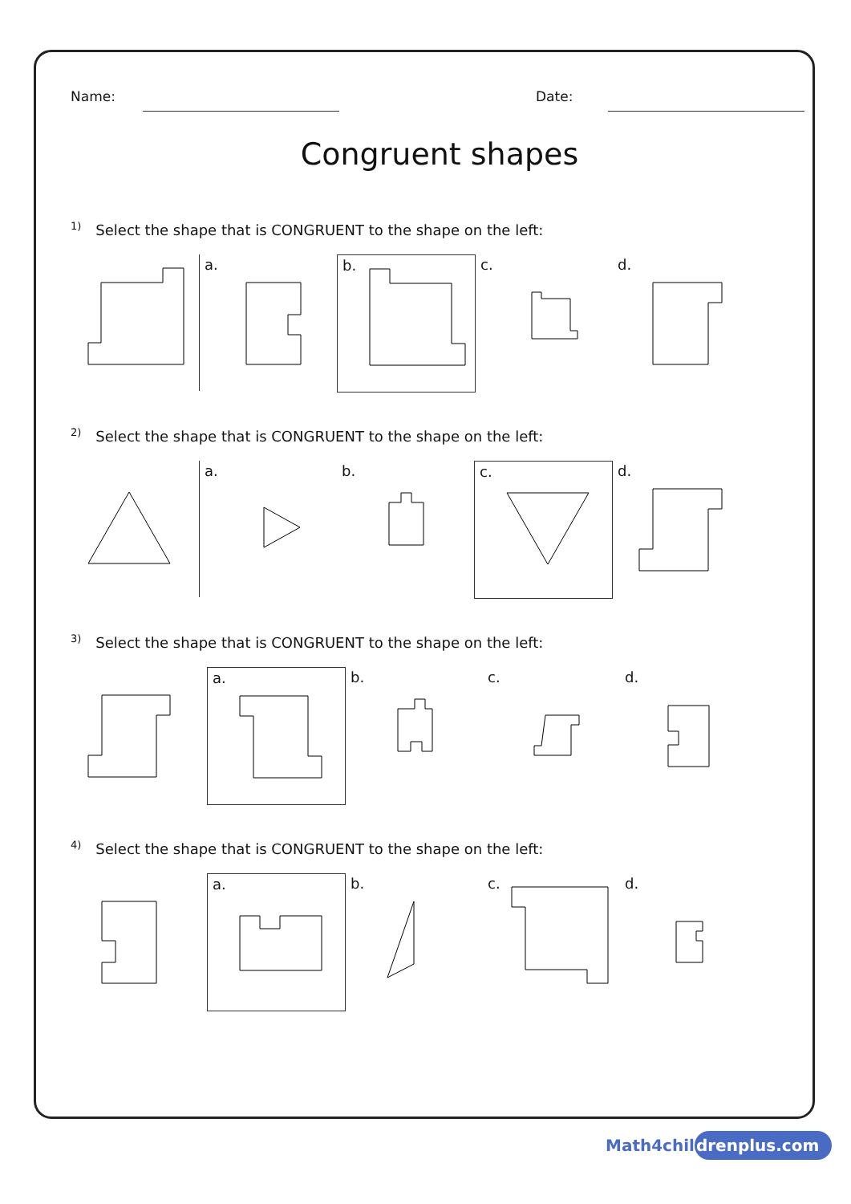Name: Date:
Congruent shapes
<sup>1)</sup> Select the shape that is CONGRUENT to the shape on the left:
a.
b.
c.
d.
<sup>2)</sup> Select the shape that is CONGRUENT to the shape on the left:
a.
b.
c.
d.
<sup>3)</sup> Select the shape that is CONGRUENT to the shape on the left:
a.
b.
c.
d.
<sup>4)</sup> Select the shape that is CONGRUENT to the shape on the left:
a.
b.
c.
d.
Math4childrenplus.com